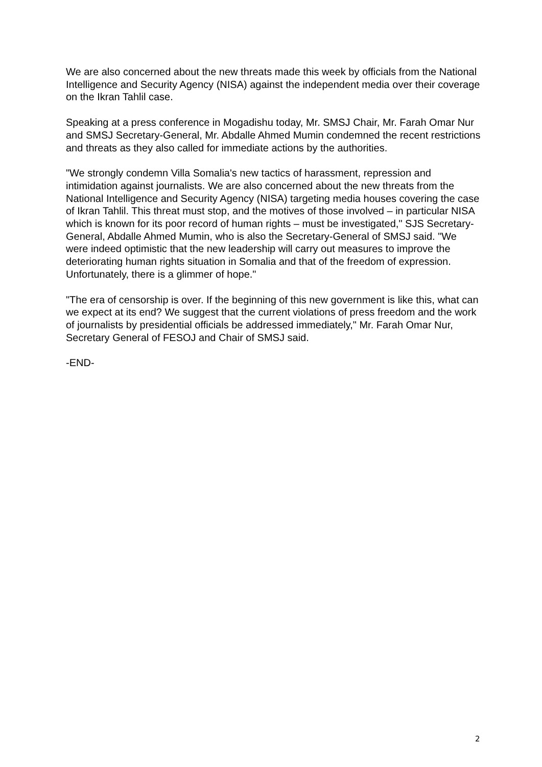We are also concerned about the new threats made this week by officials from the National Intelligence and Security Agency (NISA) against the independent media over their coverage on the Ikran Tahlil case.
Speaking at a press conference in Mogadishu today, Mr. SMSJ Chair, Mr. Farah Omar Nur and SMSJ Secretary-General, Mr. Abdalle Ahmed Mumin condemned the recent restrictions and threats as they also called for immediate actions by the authorities.
"We strongly condemn Villa Somalia's new tactics of harassment, repression and intimidation against journalists. We are also concerned about the new threats from the National Intelligence and Security Agency (NISA) targeting media houses covering the case of Ikran Tahlil. This threat must stop, and the motives of those involved – in particular NISA which is known for its poor record of human rights – must be investigated," SJS Secretary-General, Abdalle Ahmed Mumin, who is also the Secretary-General of SMSJ said. "We were indeed optimistic that the new leadership will carry out measures to improve the deteriorating human rights situation in Somalia and that of the freedom of expression. Unfortunately, there is a glimmer of hope."
"The era of censorship is over. If the beginning of this new government is like this, what can we expect at its end? We suggest that the current violations of press freedom and the work of journalists by presidential officials be addressed immediately," Mr. Farah Omar Nur, Secretary General of FESOJ and Chair of SMSJ said.
-END-
2